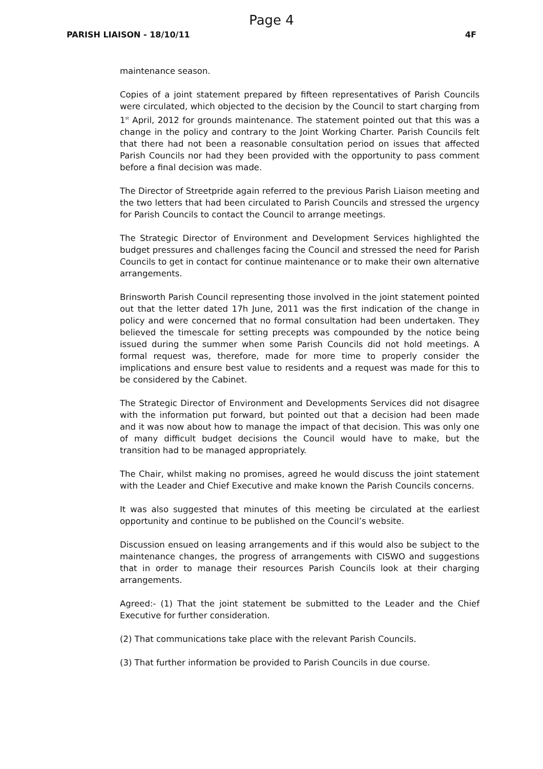Page 4
PARISH LIAISON - 18/10/11 4F
maintenance season.
Copies of a joint statement prepared by fifteen representatives of Parish Councils were circulated, which objected to the decision by the Council to start charging from 1<sup>st</sup> April, 2012 for grounds maintenance. The statement pointed out that this was a change in the policy and contrary to the Joint Working Charter. Parish Councils felt that there had not been a reasonable consultation period on issues that affected Parish Councils nor had they been provided with the opportunity to pass comment before a final decision was made.
The Director of Streetpride again referred to the previous Parish Liaison meeting and the two letters that had been circulated to Parish Councils and stressed the urgency for Parish Councils to contact the Council to arrange meetings.
The Strategic Director of Environment and Development Services highlighted the budget pressures and challenges facing the Council and stressed the need for Parish Councils to get in contact for continue maintenance or to make their own alternative arrangements.
Brinsworth Parish Council representing those involved in the joint statement pointed out that the letter dated 17h June, 2011 was the first indication of the change in policy and were concerned that no formal consultation had been undertaken. They believed the timescale for setting precepts was compounded by the notice being issued during the summer when some Parish Councils did not hold meetings. A formal request was, therefore, made for more time to properly consider the implications and ensure best value to residents and a request was made for this to be considered by the Cabinet.
The Strategic Director of Environment and Developments Services did not disagree with the information put forward, but pointed out that a decision had been made and it was now about how to manage the impact of that decision. This was only one of many difficult budget decisions the Council would have to make, but the transition had to be managed appropriately.
The Chair, whilst making no promises, agreed he would discuss the joint statement with the Leader and Chief Executive and make known the Parish Councils concerns.
It was also suggested that minutes of this meeting be circulated at the earliest opportunity and continue to be published on the Council’s website.
Discussion ensued on leasing arrangements and if this would also be subject to the maintenance changes, the progress of arrangements with CISWO and suggestions that in order to manage their resources Parish Councils look at their charging arrangements.
Agreed:- (1) That the joint statement be submitted to the Leader and the Chief Executive for further consideration.
(2) That communications take place with the relevant Parish Councils.
(3) That further information be provided to Parish Councils in due course.